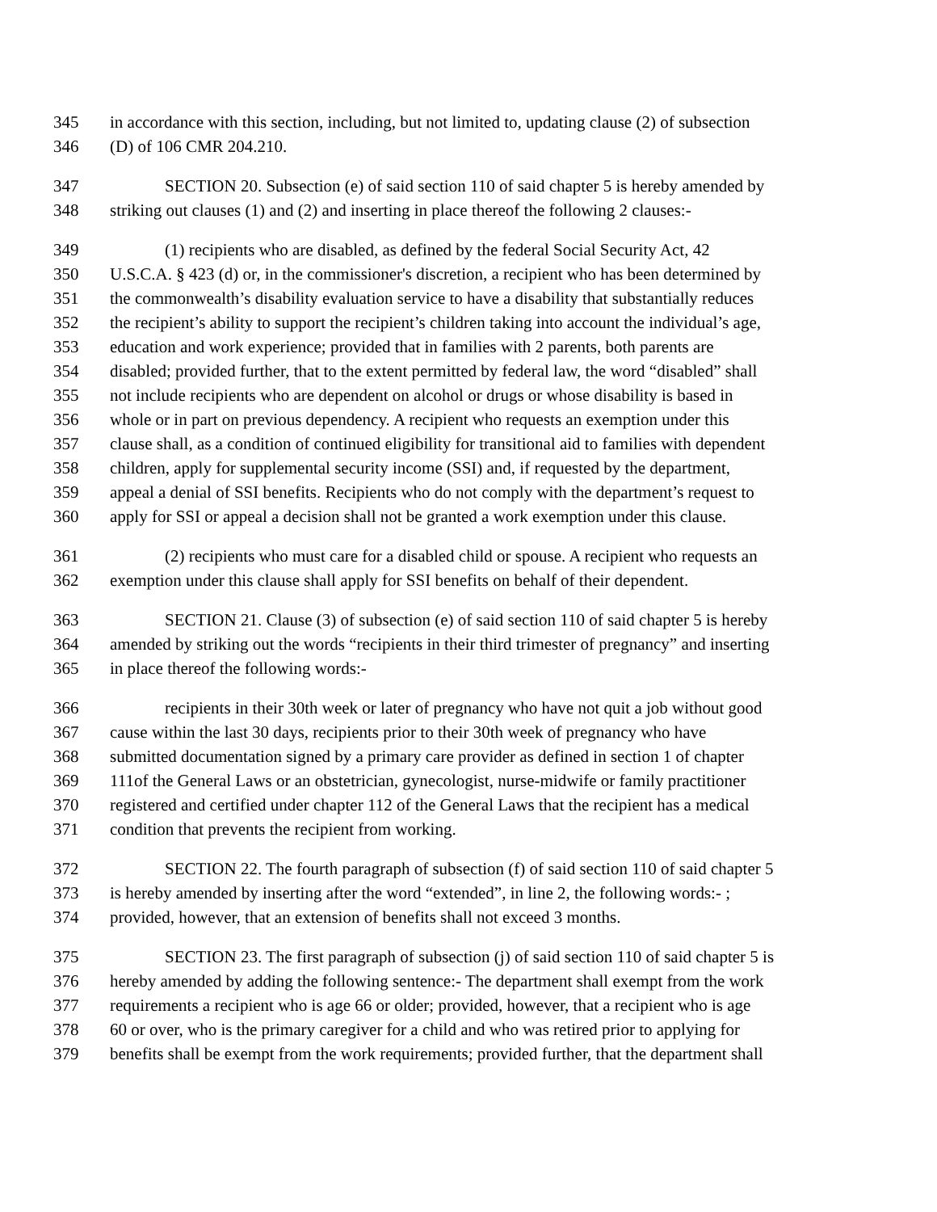345 in accordance with this section, including, but not limited to, updating clause (2) of subsection
346 (D) of 106 CMR 204.210.
347 SECTION 20. Subsection (e) of said section 110 of said chapter 5 is hereby amended by
348 striking out clauses (1) and (2) and inserting in place thereof the following 2 clauses:-
349 (1) recipients who are disabled, as defined by the federal Social Security Act, 42
350 U.S.C.A. § 423 (d) or, in the commissioner's discretion, a recipient who has been determined by
351 the commonwealth’s disability evaluation service to have a disability that substantially reduces
352 the recipient’s ability to support the recipient’s children taking into account the individual’s age,
353 education and work experience; provided that in families with 2 parents, both parents are
354 disabled; provided further, that to the extent permitted by federal law, the word “disabled” shall
355 not include recipients who are dependent on alcohol or drugs or whose disability is based in
356 whole or in part on previous dependency. A recipient who requests an exemption under this
357 clause shall, as a condition of continued eligibility for transitional aid to families with dependent
358 children, apply for supplemental security income (SSI) and, if requested by the department,
359 appeal a denial of SSI benefits. Recipients who do not comply with the department’s request to
360 apply for SSI or appeal a decision shall not be granted a work exemption under this clause.
361 (2) recipients who must care for a disabled child or spouse. A recipient who requests an
362 exemption under this clause shall apply for SSI benefits on behalf of their dependent.
363 SECTION 21. Clause (3) of subsection (e) of said section 110 of said chapter 5 is hereby
364 amended by striking out the words “recipients in their third trimester of pregnancy” and inserting
365 in place thereof the following words:-
366 recipients in their 30th week or later of pregnancy who have not quit a job without good
367 cause within the last 30 days, recipients prior to their 30th week of pregnancy who have
368 submitted documentation signed by a primary care provider as defined in section 1 of chapter
369 111of the General Laws or an obstetrician, gynecologist, nurse-midwife or family practitioner
370 registered and certified under chapter 112 of the General Laws that the recipient has a medical
371 condition that prevents the recipient from working.
372 SECTION 22. The fourth paragraph of subsection (f) of said section 110 of said chapter 5
373 is hereby amended by inserting after the word “extended”, in line 2, the following words:- ;
374 provided, however, that an extension of benefits shall not exceed 3 months.
375 SECTION 23. The first paragraph of subsection (j) of said section 110 of said chapter 5 is
376 hereby amended by adding the following sentence:- The department shall exempt from the work
377 requirements a recipient who is age 66 or older; provided, however, that a recipient who is age
378 60 or over, who is the primary caregiver for a child and who was retired prior to applying for
379 benefits shall be exempt from the work requirements; provided further, that the department shall